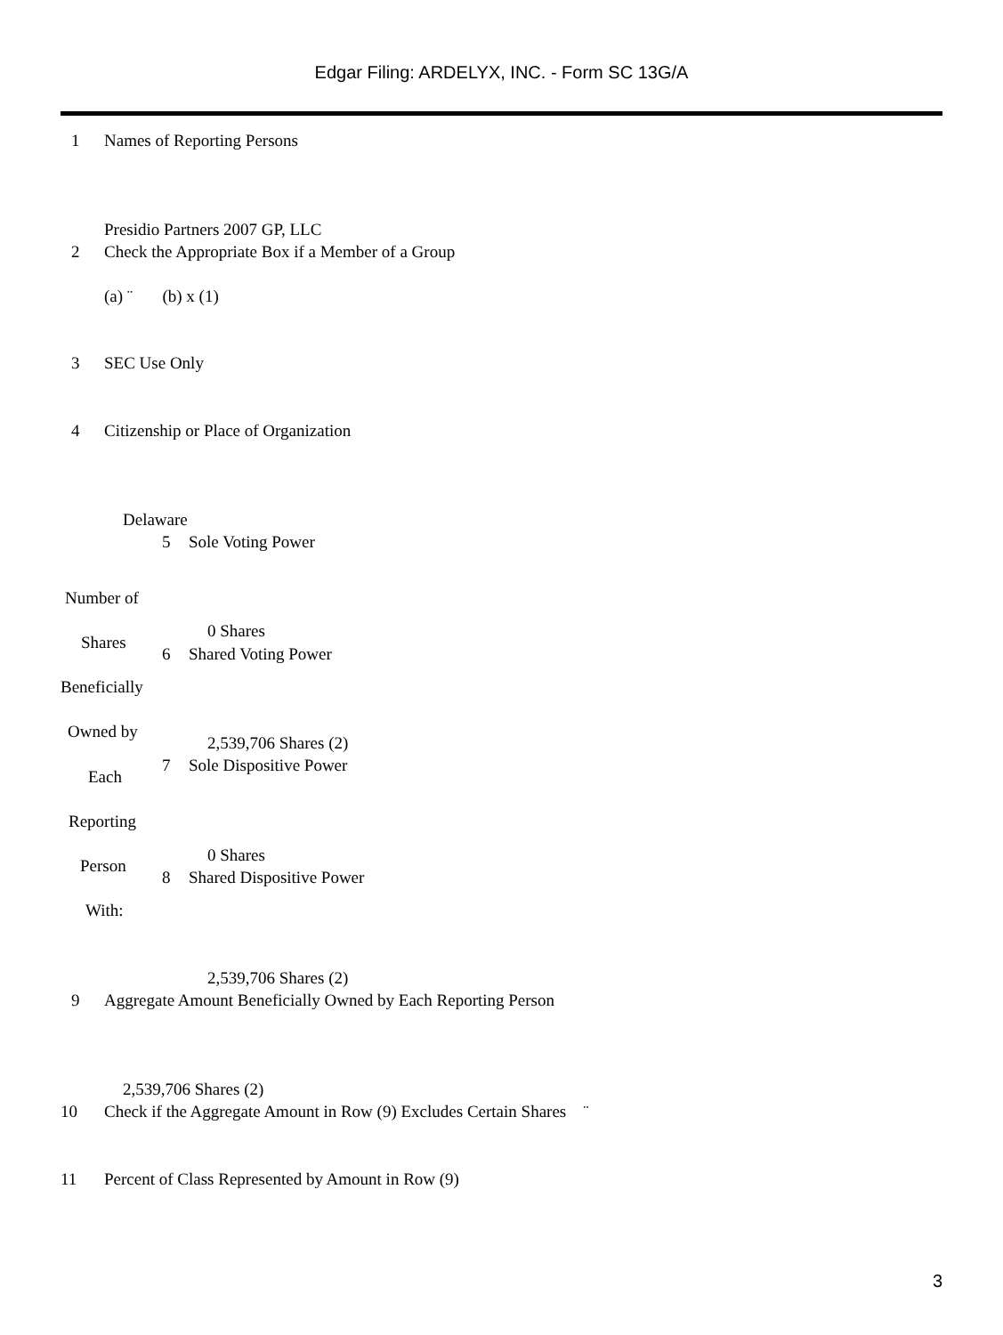Edgar Filing: ARDELYX, INC. - Form SC 13G/A
1 Names of Reporting Persons
Presidio Partners 2007 GP, LLC
2 Check the Appropriate Box if a Member of a Group
(a) ¨ (b) x (1)
3 SEC Use Only
4 Citizenship or Place of Organization
Delaware
5 Sole Voting Power
Number of
0 Shares
Shares
6 Shared Voting Power
Beneficially
Owned by
2,539,706 Shares (2)
7 Sole Dispositive Power
Each
Reporting
0 Shares
Person
8 Shared Dispositive Power
With:
2,539,706 Shares (2)
9 Aggregate Amount Beneficially Owned by Each Reporting Person
2,539,706 Shares (2)
10 Check if the Aggregate Amount in Row (9) Excludes Certain Shares ¨
11 Percent of Class Represented by Amount in Row (9)
3